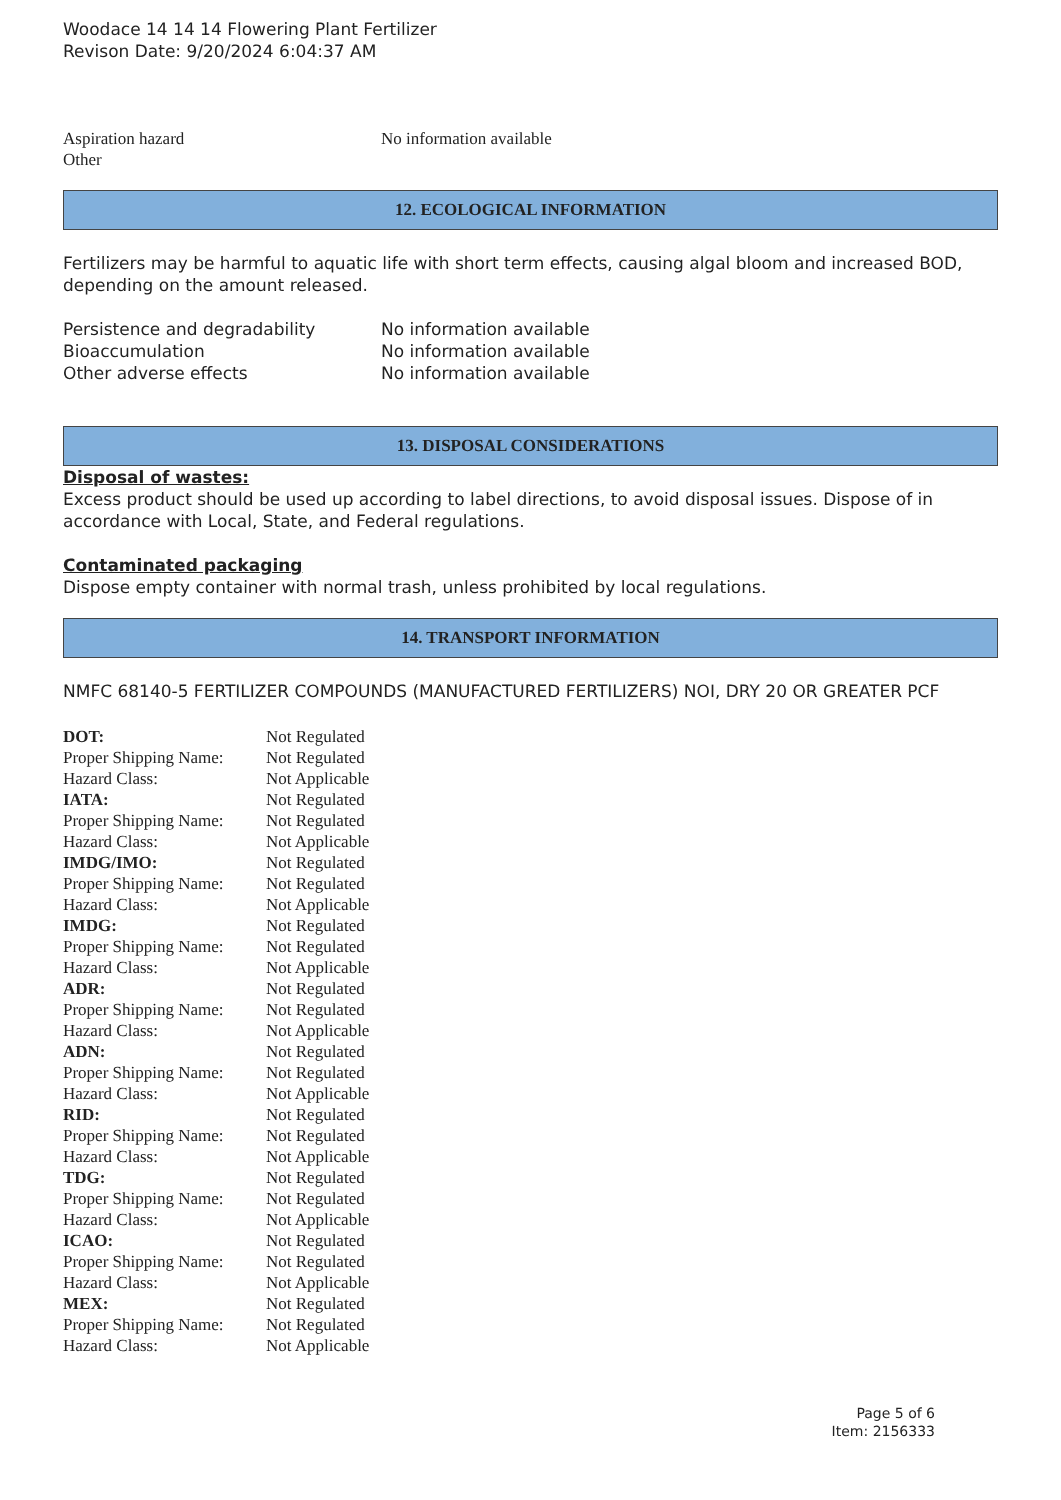Woodace 14 14 14 Flowering Plant Fertilizer
Revison Date: 9/20/2024 6:04:37 AM
| Aspiration hazard | No information available |
| Other | |
12. ECOLOGICAL INFORMATION
Fertilizers may be harmful to aquatic life with short term effects, causing algal bloom and increased BOD, depending on the amount released.
| Persistence and degradability | No information available |
| Bioaccumulation | No information available |
| Other adverse effects | No information available |
13. DISPOSAL CONSIDERATIONS
Disposal of wastes:
Excess product should be used up according to label directions, to avoid disposal issues. Dispose of in accordance with Local, State, and Federal regulations.
Contaminated packaging
Dispose empty container with normal trash, unless prohibited by local regulations.
14. TRANSPORT INFORMATION
NMFC 68140-5 FERTILIZER COMPOUNDS (MANUFACTURED FERTILIZERS) NOI, DRY 20 OR GREATER PCF
| DOT: | Not Regulated |
| Proper Shipping Name: | Not Regulated |
| Hazard Class: | Not Applicable |
| IATA: | Not Regulated |
| Proper Shipping Name: | Not Regulated |
| Hazard Class: | Not Applicable |
| IMDG/IMO: | Not Regulated |
| Proper Shipping Name: | Not Regulated |
| Hazard Class: | Not Applicable |
| IMDG: | Not Regulated |
| Proper Shipping Name: | Not Regulated |
| Hazard Class: | Not Applicable |
| ADR: | Not Regulated |
| Proper Shipping Name: | Not Regulated |
| Hazard Class: | Not Applicable |
| ADN: | Not Regulated |
| Proper Shipping Name: | Not Regulated |
| Hazard Class: | Not Applicable |
| RID: | Not Regulated |
| Proper Shipping Name: | Not Regulated |
| Hazard Class: | Not Applicable |
| TDG: | Not Regulated |
| Proper Shipping Name: | Not Regulated |
| Hazard Class: | Not Applicable |
| ICAO: | Not Regulated |
| Proper Shipping Name: | Not Regulated |
| Hazard Class: | Not Applicable |
| MEX: | Not Regulated |
| Proper Shipping Name: | Not Regulated |
| Hazard Class: | Not Applicable |
Page 5 of 6
Item: 2156333